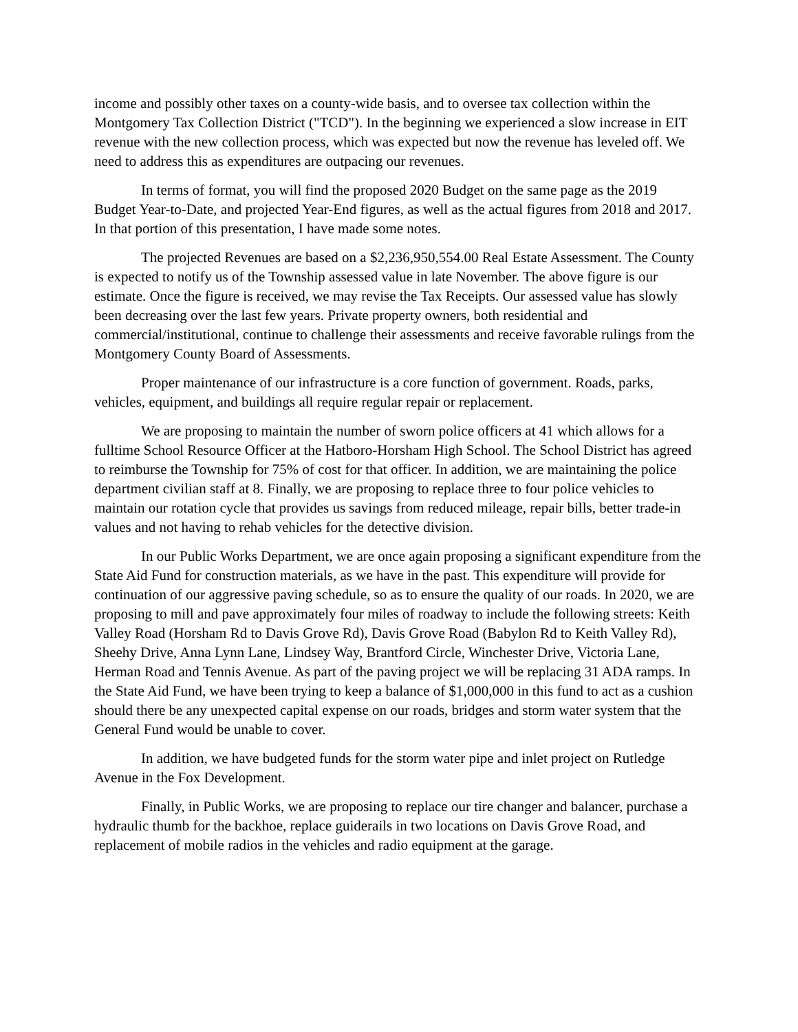income and possibly other taxes on a county-wide basis, and to oversee tax collection within the Montgomery Tax Collection District ("TCD"). In the beginning we experienced a slow increase in EIT revenue with the new collection process, which was expected but now the revenue has leveled off. We need to address this as expenditures are outpacing our revenues.
In terms of format, you will find the proposed 2020 Budget on the same page as the 2019 Budget Year-to-Date, and projected Year-End figures, as well as the actual figures from 2018 and 2017. In that portion of this presentation, I have made some notes.
The projected Revenues are based on a $2,236,950,554.00 Real Estate Assessment. The County is expected to notify us of the Township assessed value in late November. The above figure is our estimate. Once the figure is received, we may revise the Tax Receipts. Our assessed value has slowly been decreasing over the last few years. Private property owners, both residential and commercial/institutional, continue to challenge their assessments and receive favorable rulings from the Montgomery County Board of Assessments.
Proper maintenance of our infrastructure is a core function of government. Roads, parks, vehicles, equipment, and buildings all require regular repair or replacement.
We are proposing to maintain the number of sworn police officers at 41 which allows for a fulltime School Resource Officer at the Hatboro-Horsham High School. The School District has agreed to reimburse the Township for 75% of cost for that officer. In addition, we are maintaining the police department civilian staff at 8. Finally, we are proposing to replace three to four police vehicles to maintain our rotation cycle that provides us savings from reduced mileage, repair bills, better trade-in values and not having to rehab vehicles for the detective division.
In our Public Works Department, we are once again proposing a significant expenditure from the State Aid Fund for construction materials, as we have in the past. This expenditure will provide for continuation of our aggressive paving schedule, so as to ensure the quality of our roads. In 2020, we are proposing to mill and pave approximately four miles of roadway to include the following streets: Keith Valley Road (Horsham Rd to Davis Grove Rd), Davis Grove Road (Babylon Rd to Keith Valley Rd), Sheehy Drive, Anna Lynn Lane, Lindsey Way, Brantford Circle, Winchester Drive, Victoria Lane, Herman Road and Tennis Avenue. As part of the paving project we will be replacing 31 ADA ramps. In the State Aid Fund, we have been trying to keep a balance of $1,000,000 in this fund to act as a cushion should there be any unexpected capital expense on our roads, bridges and storm water system that the General Fund would be unable to cover.
In addition, we have budgeted funds for the storm water pipe and inlet project on Rutledge Avenue in the Fox Development.
Finally, in Public Works, we are proposing to replace our tire changer and balancer, purchase a hydraulic thumb for the backhoe, replace guiderails in two locations on Davis Grove Road, and replacement of mobile radios in the vehicles and radio equipment at the garage.